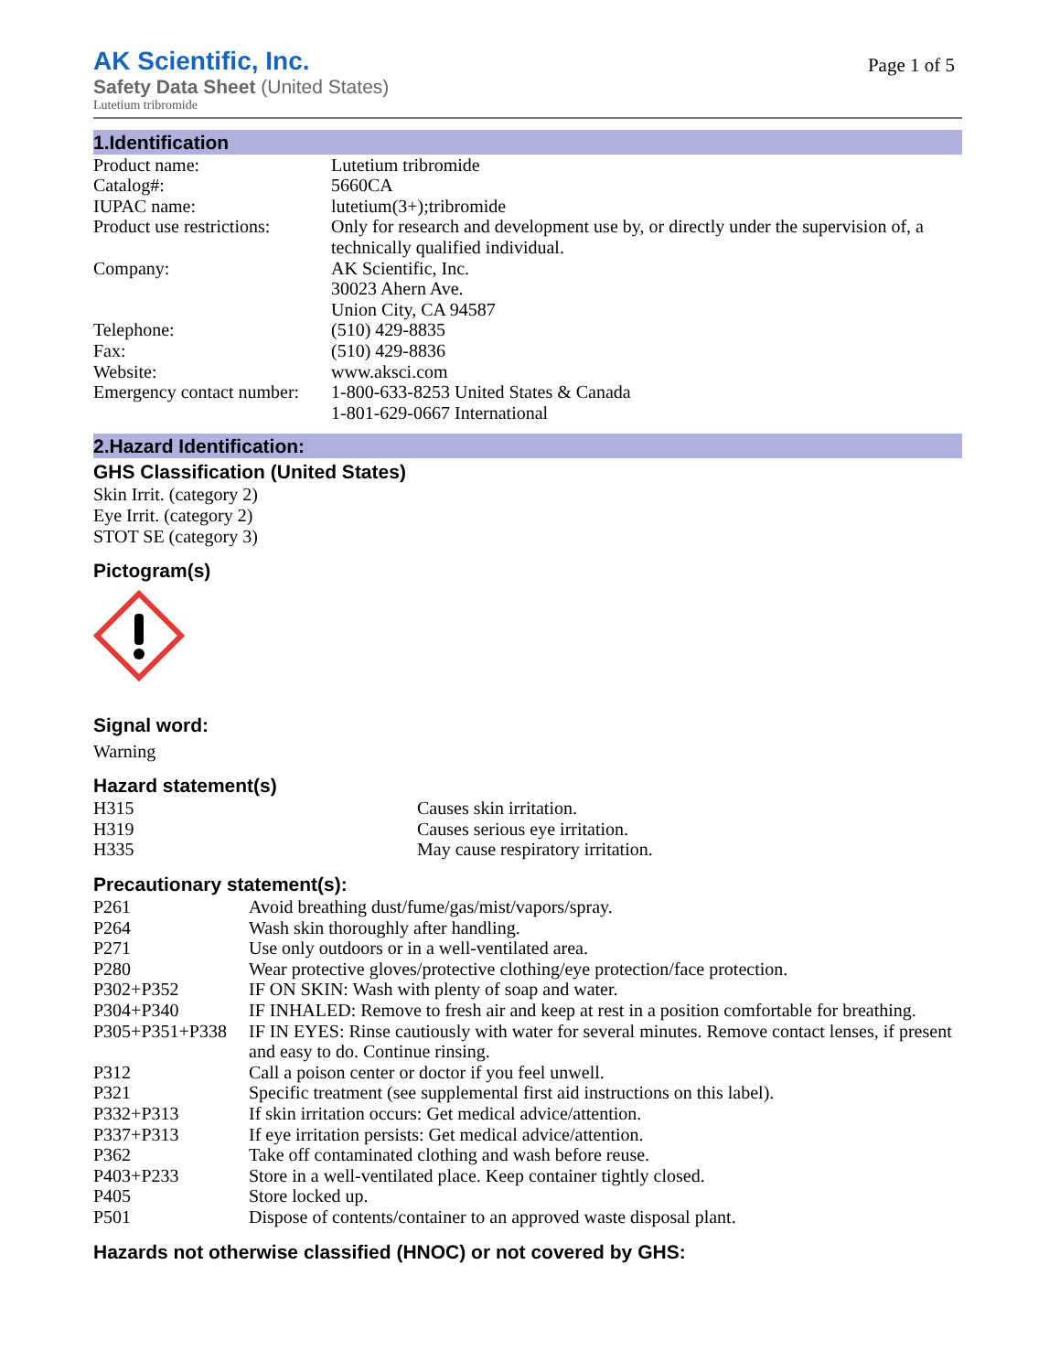AK Scientific, Inc.
Safety Data Sheet (United States)
Lutetium tribromide
Page 1 of 5
1.Identification
| Product name: | Lutetium tribromide |
| Catalog#: | 5660CA |
| IUPAC name: | lutetium(3+);tribromide |
| Product use restrictions: | Only for research and development use by, or directly under the supervision of, a technically qualified individual. |
| Company: | AK Scientific, Inc. 30023 Ahern Ave. Union City, CA 94587 |
| Telephone: | (510) 429-8835 |
| Fax: | (510) 429-8836 |
| Website: | www.aksci.com |
| Emergency contact number: | 1-800-633-8253 United States & Canada 1-801-629-0667 International |
2.Hazard Identification:
GHS Classification (United States)
Skin Irrit. (category 2)
Eye Irrit. (category 2)
STOT SE (category 3)
Pictogram(s)
Signal word:
Warning
Hazard statement(s)
| H315 | Causes skin irritation. |
| H319 | Causes serious eye irritation. |
| H335 | May cause respiratory irritation. |
Precautionary statement(s):
| P261 | Avoid breathing dust/fume/gas/mist/vapors/spray. |
| P264 | Wash skin thoroughly after handling. |
| P271 | Use only outdoors or in a well-ventilated area. |
| P280 | Wear protective gloves/protective clothing/eye protection/face protection. |
| P302+P352 | IF ON SKIN: Wash with plenty of soap and water. |
| P304+P340 | IF INHALED: Remove to fresh air and keep at rest in a position comfortable for breathing. |
| P305+P351+P338 | IF IN EYES: Rinse cautiously with water for several minutes. Remove contact lenses, if present and easy to do. Continue rinsing. |
| P312 | Call a poison center or doctor if you feel unwell. |
| P321 | Specific treatment (see supplemental first aid instructions on this label). |
| P332+P313 | If skin irritation occurs: Get medical advice/attention. |
| P337+P313 | If eye irritation persists: Get medical advice/attention. |
| P362 | Take off contaminated clothing and wash before reuse. |
| P403+P233 | Store in a well-ventilated place. Keep container tightly closed. |
| P405 | Store locked up. |
| P501 | Dispose of contents/container to an approved waste disposal plant. |
Hazards not otherwise classified (HNOC) or not covered by GHS: